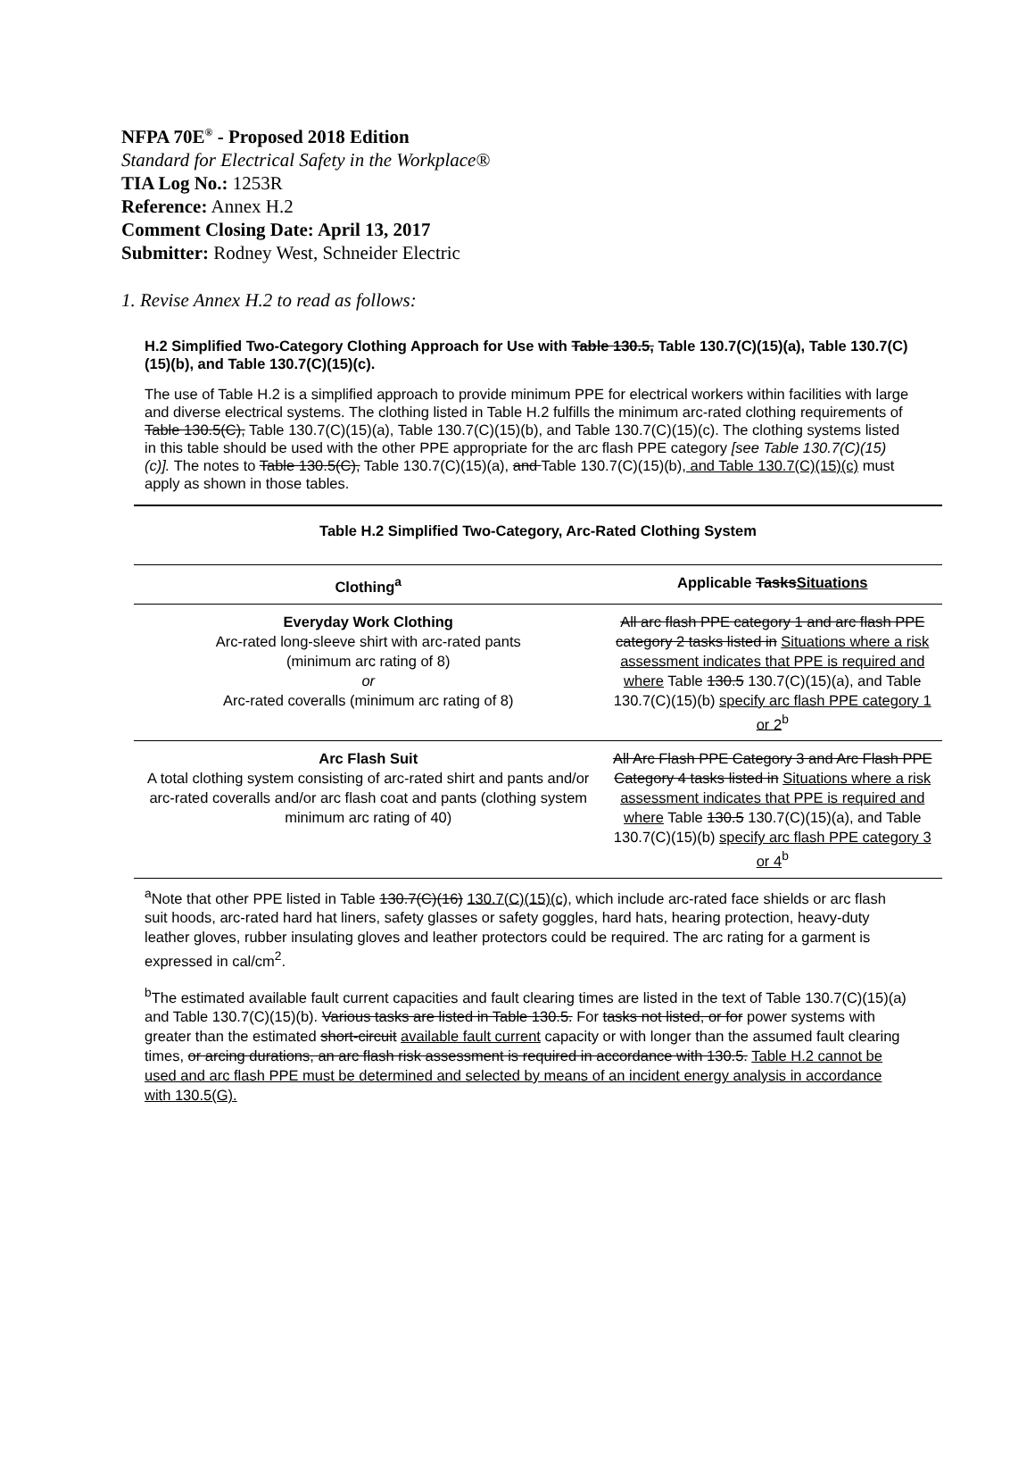NFPA 70E<sup>®</sup> - Proposed 2018 Edition
Standard for Electrical Safety in the Workplace®
TIA Log No.: 1253R
Reference: Annex H.2
Comment Closing Date: April 13, 2017
Submitter: Rodney West, Schneider Electric
1. Revise Annex H.2 to read as follows:
H.2 Simplified Two-Category Clothing Approach for Use with Table 130.5, Table 130.7(C)(15)(a), Table 130.7(C)(15)(b), and Table 130.7(C)(15)(c).
The use of Table H.2 is a simplified approach to provide minimum PPE for electrical workers within facilities with large and diverse electrical systems. The clothing listed in Table H.2 fulfills the minimum arc-rated clothing requirements of Table 130.5(C), Table 130.7(C)(15)(a), Table 130.7(C)(15)(b), and Table 130.7(C)(15)(c). The clothing systems listed in this table should be used with the other PPE appropriate for the arc flash PPE category [see Table 130.7(C)(15)(c)]. The notes to Table 130.5(C), Table 130.7(C)(15)(a), and Table 130.7(C)(15)(b), and Table 130.7(C)(15)(c) must apply as shown in those tables.
Table H.2 Simplified Two-Category, Arc-Rated Clothing System
| Clothing<sup>a</sup> | Applicable Tasks Situations |
| --- | --- |
| Everyday Work Clothing Arc-rated long-sleeve shirt with arc-rated pants (minimum arc rating of 8) or Arc-rated coveralls (minimum arc rating of 8) | All arc flash PPE category 1 and arc flash PPE category 2 tasks listed in Situations where a risk assessment indicates that PPE is required and where Table 130.5 130.7(C)(15)(a), and Table 130.7(C)(15)(b) specify arc flash PPE category 1 or 2<sup>b</sup> |
| Arc Flash Suit A total clothing system consisting of arc-rated shirt and pants and/or arc-rated coveralls and/or arc flash coat and pants (clothing system minimum arc rating of 40) | All Arc Flash PPE Category 3 and Arc Flash PPE Category 4 tasks listed in Situations where a risk assessment indicates that PPE is required and where Table 130.5 130.7(C)(15)(a), and Table 130.7(C)(15)(b) specify arc flash PPE category 3 or 4<sup>b</sup> |
<sup>a</sup> Note that other PPE listed in Table 130.7(C)(16) 130.7(C)(15)(c), which include arc-rated face shields or arc flash suit hoods, arc-rated hard hat liners, safety glasses or safety goggles, hard hats, hearing protection, heavy-duty leather gloves, rubber insulating gloves and leather protectors could be required. The arc rating for a garment is expressed in cal/cm<sup>2</sup>.
<sup>b</sup> The estimated available fault current capacities and fault clearing times are listed in the text of Table 130.7(C)(15)(a) and Table 130.7(C)(15)(b). Various tasks are listed in Table 130.5. For tasks not listed, or for power systems with greater than the estimated short-circuit available fault current capacity or with longer than the assumed fault clearing times, or arcing durations, an arc flash risk assessment is required in accordance with 130.5. Table H.2 cannot be used and arc flash PPE must be determined and selected by means of an incident energy analysis in accordance with 130.5(G).